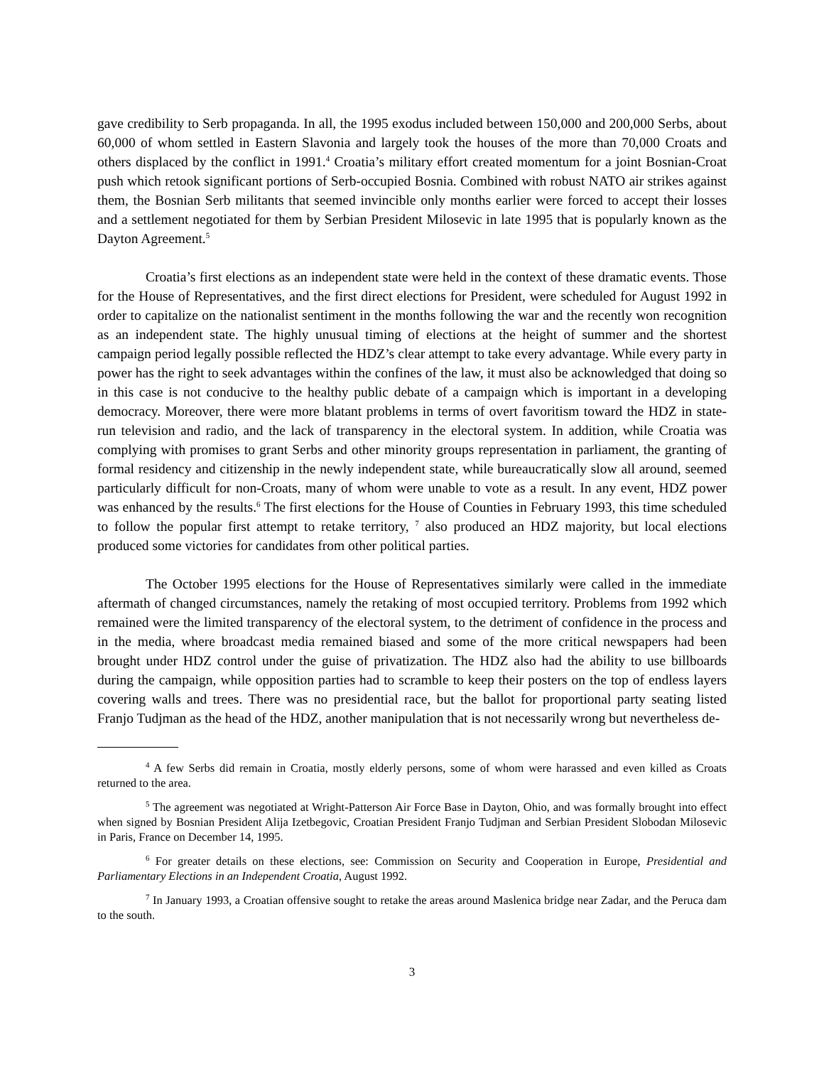gave credibility to Serb propaganda. In all, the 1995 exodus included between 150,000 and 200,000 Serbs, about 60,000 of whom settled in Eastern Slavonia and largely took the houses of the more than 70,000 Croats and others displaced by the conflict in 1991.<sup>4</sup> Croatia’s military effort created momentum for a joint Bosnian-Croat push which retook significant portions of Serb-occupied Bosnia. Combined with robust NATO air strikes against them, the Bosnian Serb militants that seemed invincible only months earlier were forced to accept their losses and a settlement negotiated for them by Serbian President Milosevic in late 1995 that is popularly known as the Dayton Agreement.<sup>5</sup>
Croatia’s first elections as an independent state were held in the context of these dramatic events. Those for the House of Representatives, and the first direct elections for President, were scheduled for August 1992 in order to capitalize on the nationalist sentiment in the months following the war and the recently won recognition as an independent state. The highly unusual timing of elections at the height of summer and the shortest campaign period legally possible reflected the HDZ’s clear attempt to take every advantage. While every party in power has the right to seek advantages within the confines of the law, it must also be acknowledged that doing so in this case is not conducive to the healthy public debate of a campaign which is important in a developing democracy. Moreover, there were more blatant problems in terms of overt favoritism toward the HDZ in state-run television and radio, and the lack of transparency in the electoral system. In addition, while Croatia was complying with promises to grant Serbs and other minority groups representation in parliament, the granting of formal residency and citizenship in the newly independent state, while bureaucratically slow all around, seemed particularly difficult for non-Croats, many of whom were unable to vote as a result. In any event, HDZ power was enhanced by the results.<sup>6</sup> The first elections for the House of Counties in February 1993, this time scheduled to follow the popular first attempt to retake territory, <sup>7</sup> also produced an HDZ majority, but local elections produced some victories for candidates from other political parties.
The October 1995 elections for the House of Representatives similarly were called in the immediate aftermath of changed circumstances, namely the retaking of most occupied territory. Problems from 1992 which remained were the limited transparency of the electoral system, to the detriment of confidence in the process and in the media, where broadcast media remained biased and some of the more critical newspapers had been brought under HDZ control under the guise of privatization. The HDZ also had the ability to use billboards during the campaign, while opposition parties had to scramble to keep their posters on the top of endless layers covering walls and trees. There was no presidential race, but the ballot for proportional party seating listed Franjo Tudjman as the head of the HDZ, another manipulation that is not necessarily wrong but nevertheless de-
<sup>4</sup> A few Serbs did remain in Croatia, mostly elderly persons, some of whom were harassed and even killed as Croats returned to the area.
<sup>5</sup> The agreement was negotiated at Wright-Patterson Air Force Base in Dayton, Ohio, and was formally brought into effect when signed by Bosnian President Alija Izetbegovic, Croatian President Franjo Tudjman and Serbian President Slobodan Milosevic in Paris, France on December 14, 1995.
<sup>6</sup> For greater details on these elections, see: Commission on Security and Cooperation in Europe, Presidential and Parliamentary Elections in an Independent Croatia, August 1992.
<sup>7</sup> In January 1993, a Croatian offensive sought to retake the areas around Maslenica bridge near Zadar, and the Peruca dam to the south.
3